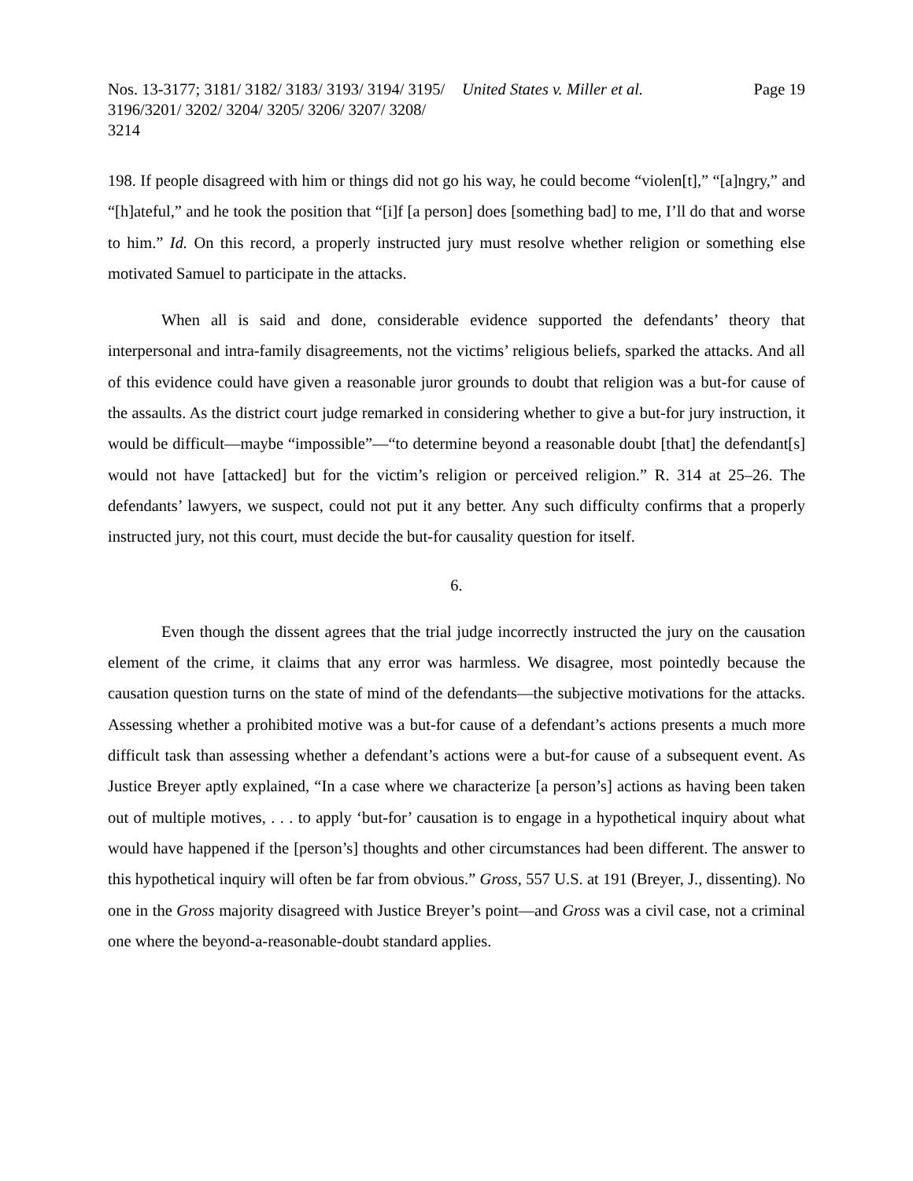Nos. 13-3177; 3181/ 3182/ 3183/ 3193/ 3194/ 3195/ 3196/3201/ 3202/ 3204/ 3205/ 3206/ 3207/ 3208/ 3214
United States v. Miller et al. Page 19
198. If people disagreed with him or things did not go his way, he could become “violen[t],” “[a]ngry,” and “[h]ateful,” and he took the position that “[i]f [a person] does [something bad] to me, I’ll do that and worse to him.” Id. On this record, a properly instructed jury must resolve whether religion or something else motivated Samuel to participate in the attacks.
When all is said and done, considerable evidence supported the defendants’ theory that interpersonal and intra-family disagreements, not the victims’ religious beliefs, sparked the attacks. And all of this evidence could have given a reasonable juror grounds to doubt that religion was a but-for cause of the assaults. As the district court judge remarked in considering whether to give a but-for jury instruction, it would be difficult—maybe “impossible”—“to determine beyond a reasonable doubt [that] the defendant[s] would not have [attacked] but for the victim’s religion or perceived religion.” R. 314 at 25–26. The defendants’ lawyers, we suspect, could not put it any better. Any such difficulty confirms that a properly instructed jury, not this court, must decide the but-for causality question for itself.
6.
Even though the dissent agrees that the trial judge incorrectly instructed the jury on the causation element of the crime, it claims that any error was harmless. We disagree, most pointedly because the causation question turns on the state of mind of the defendants—the subjective motivations for the attacks. Assessing whether a prohibited motive was a but-for cause of a defendant’s actions presents a much more difficult task than assessing whether a defendant’s actions were a but-for cause of a subsequent event. As Justice Breyer aptly explained, “In a case where we characterize [a person’s] actions as having been taken out of multiple motives, . . . to apply ‘but-for’ causation is to engage in a hypothetical inquiry about what would have happened if the [person’s] thoughts and other circumstances had been different. The answer to this hypothetical inquiry will often be far from obvious.” Gross, 557 U.S. at 191 (Breyer, J., dissenting). No one in the Gross majority disagreed with Justice Breyer’s point—and Gross was a civil case, not a criminal one where the beyond-a-reasonable-doubt standard applies.